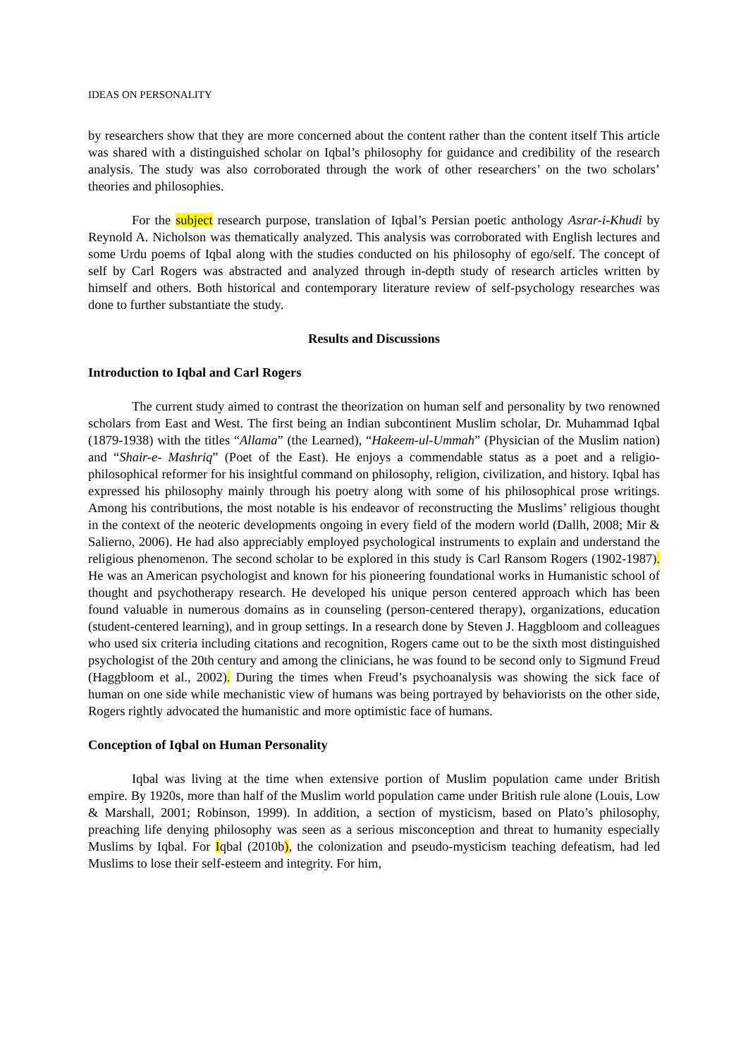IDEAS ON PERSONALITY
by researchers show that they are more concerned about the content rather than the content itself This article was shared with a distinguished scholar on Iqbal’s philosophy for guidance and credibility of the research analysis. The study was also corroborated through the work of other researchers’ on the two scholars’ theories and philosophies.
For the subject research purpose, translation of Iqbal’s Persian poetic anthology Asrar-i-Khudi by Reynold A. Nicholson was thematically analyzed. This analysis was corroborated with English lectures and some Urdu poems of Iqbal along with the studies conducted on his philosophy of ego/self. The concept of self by Carl Rogers was abstracted and analyzed through in-depth study of research articles written by himself and others. Both historical and contemporary literature review of self-psychology researches was done to further substantiate the study.
Results and Discussions
Introduction to Iqbal and Carl Rogers
The current study aimed to contrast the theorization on human self and personality by two renowned scholars from East and West. The first being an Indian subcontinent Muslim scholar, Dr. Muhammad Iqbal (1879-1938) with the titles “Allama” (the Learned), “Hakeem-ul-Ummah” (Physician of the Muslim nation) and “Shair-e- Mashriq” (Poet of the East). He enjoys a commendable status as a poet and a religio-philosophical reformer for his insightful command on philosophy, religion, civilization, and history. Iqbal has expressed his philosophy mainly through his poetry along with some of his philosophical prose writings. Among his contributions, the most notable is his endeavor of reconstructing the Muslims’ religious thought in the context of the neoteric developments ongoing in every field of the modern world (Dallh, 2008; Mir & Salierno, 2006). He had also appreciably employed psychological instruments to explain and understand the religious phenomenon. The second scholar to be explored in this study is Carl Ransom Rogers (1902-1987). He was an American psychologist and known for his pioneering foundational works in Humanistic school of thought and psychotherapy research. He developed his unique person centered approach which has been found valuable in numerous domains as in counseling (person-centered therapy), organizations, education (student-centered learning), and in group settings. In a research done by Steven J. Haggbloom and colleagues who used six criteria including citations and recognition, Rogers came out to be the sixth most distinguished psychologist of the 20th century and among the clinicians, he was found to be second only to Sigmund Freud (Haggbloom et al., 2002). During the times when Freud’s psychoanalysis was showing the sick face of human on one side while mechanistic view of humans was being portrayed by behaviorists on the other side, Rogers rightly advocated the humanistic and more optimistic face of humans.
Conception of Iqbal on Human Personality
Iqbal was living at the time when extensive portion of Muslim population came under British empire. By 1920s, more than half of the Muslim world population came under British rule alone (Louis, Low & Marshall, 2001; Robinson, 1999). In addition, a section of mysticism, based on Plato’s philosophy, preaching life denying philosophy was seen as a serious misconception and threat to humanity especially Muslims by Iqbal. For Iqbal (2010b), the colonization and pseudo-mysticism teaching defeatism, had led Muslims to lose their self-esteem and integrity. For him,